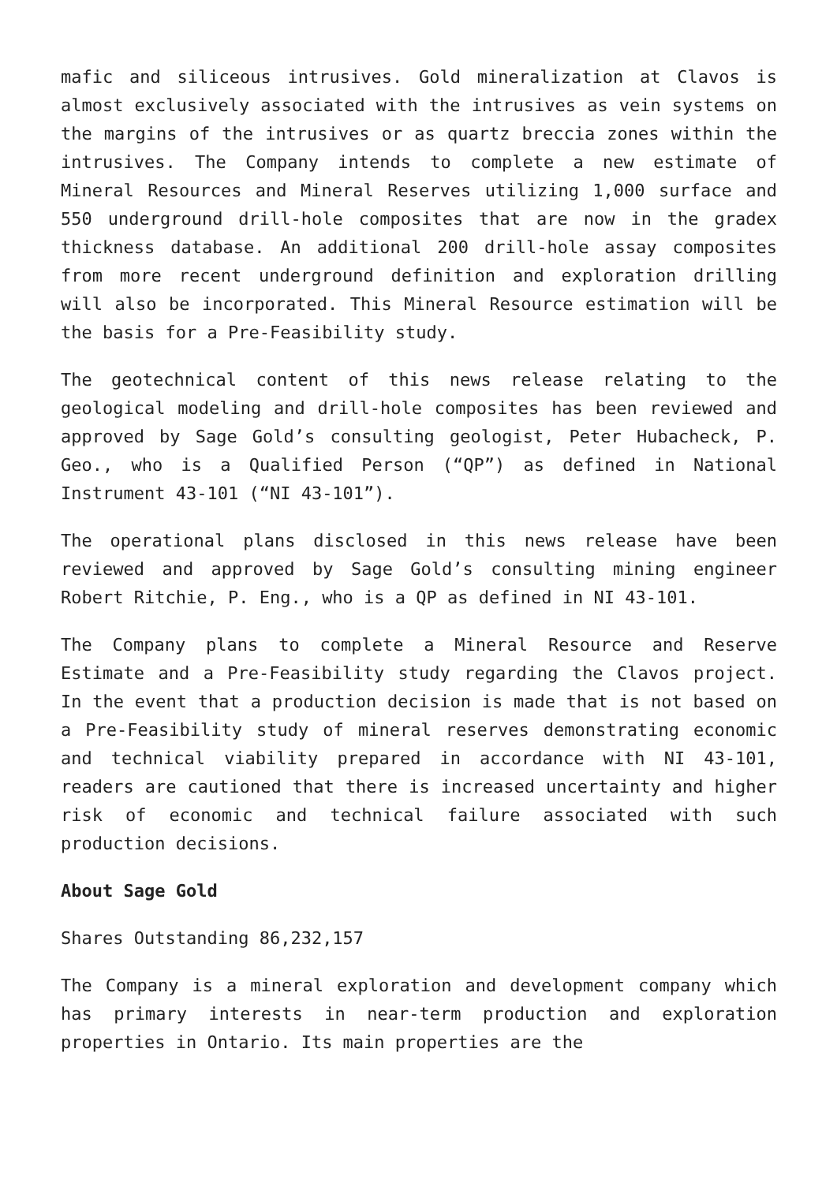mafic and siliceous intrusives. Gold mineralization at Clavos is almost exclusively associated with the intrusives as vein systems on the margins of the intrusives or as quartz breccia zones within the intrusives. The Company intends to complete a new estimate of Mineral Resources and Mineral Reserves utilizing 1,000 surface and 550 underground drill-hole composites that are now in the gradex thickness database. An additional 200 drill-hole assay composites from more recent underground definition and exploration drilling will also be incorporated. This Mineral Resource estimation will be the basis for a Pre-Feasibility study.
The geotechnical content of this news release relating to the geological modeling and drill-hole composites has been reviewed and approved by Sage Gold’s consulting geologist, Peter Hubacheck, P. Geo., who is a Qualified Person (“QP”) as defined in National Instrument 43-101 (“NI 43-101”).
The operational plans disclosed in this news release have been reviewed and approved by Sage Gold’s consulting mining engineer Robert Ritchie, P. Eng., who is a QP as defined in NI 43-101.
The Company plans to complete a Mineral Resource and Reserve Estimate and a Pre-Feasibility study regarding the Clavos project. In the event that a production decision is made that is not based on a Pre-Feasibility study of mineral reserves demonstrating economic and technical viability prepared in accordance with NI 43-101, readers are cautioned that there is increased uncertainty and higher risk of economic and technical failure associated with such production decisions.
About Sage Gold
Shares Outstanding 86,232,157
The Company is a mineral exploration and development company which has primary interests in near-term production and exploration properties in Ontario. Its main properties are the